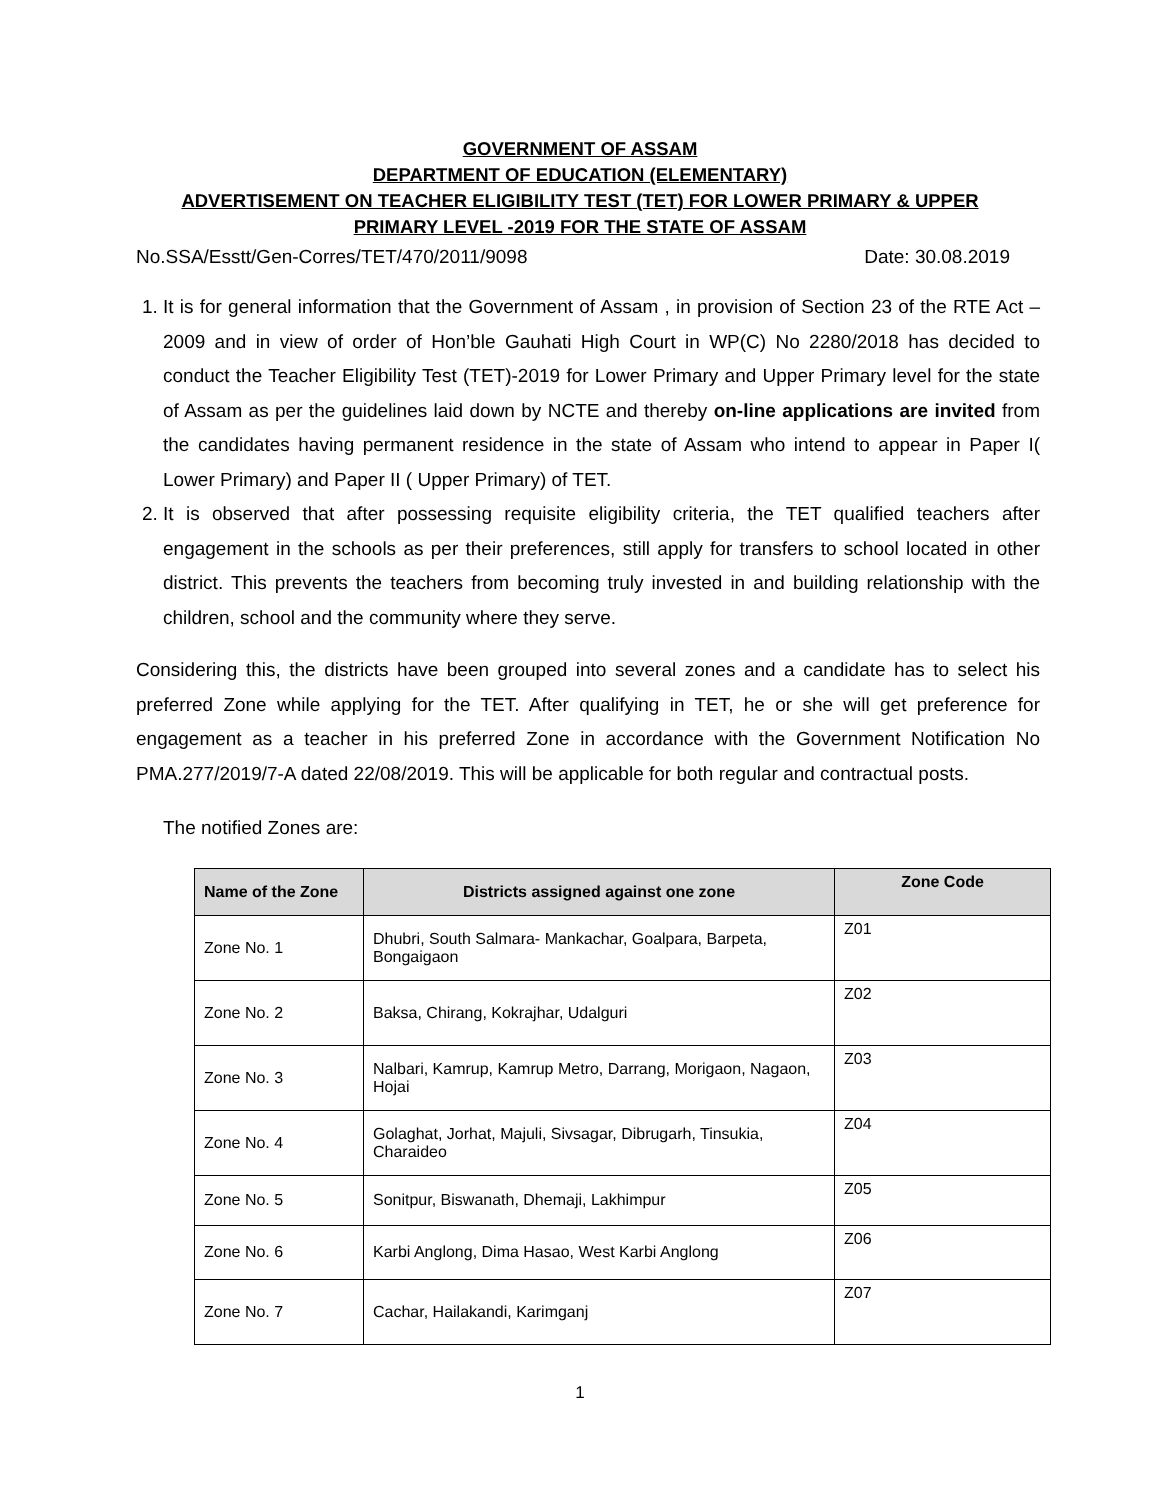GOVERNMENT OF ASSAM
DEPARTMENT OF EDUCATION (ELEMENTARY)
ADVERTISEMENT ON TEACHER ELIGIBILITY TEST (TET) FOR LOWER PRIMARY & UPPER
PRIMARY LEVEL -2019 FOR THE STATE OF ASSAM
No.SSA/Esstt/Gen-Corres/TET/470/2011/9098 Date: 30.08.2019
1. It is for general information that the Government of Assam , in provision of Section 23 of the RTE Act – 2009 and in view of order of Hon’ble Gauhati High Court in WP(C) No 2280/2018 has decided to conduct the Teacher Eligibility Test (TET)-2019 for Lower Primary and Upper Primary level for the state of Assam as per the guidelines laid down by NCTE and thereby on-line applications are invited from the candidates having permanent residence in the state of Assam who intend to appear in Paper I( Lower Primary) and Paper II ( Upper Primary) of TET.
2. It is observed that after possessing requisite eligibility criteria, the TET qualified teachers after engagement in the schools as per their preferences, still apply for transfers to school located in other district. This prevents the teachers from becoming truly invested in and building relationship with the children, school and the community where they serve.
Considering this, the districts have been grouped into several zones and a candidate has to select his preferred Zone while applying for the TET. After qualifying in TET, he or she will get preference for engagement as a teacher in his preferred Zone in accordance with the Government Notification No PMA.277/2019/7-A dated 22/08/2019. This will be applicable for both regular and contractual posts.
The notified Zones are:
| Name of the Zone | Districts assigned against one zone | Zone Code |
| --- | --- | --- |
| Zone No. 1 | Dhubri, South Salmara- Mankachar, Goalpara, Barpeta, Bongaigaon | Z01 |
| Zone No. 2 | Baksa, Chirang, Kokrajhar, Udalguri | Z02 |
| Zone No. 3 | Nalbari, Kamrup, Kamrup Metro, Darrang, Morigaon, Nagaon, Hojai | Z03 |
| Zone No. 4 | Golaghat, Jorhat, Majuli, Sivsagar, Dibrugarh, Tinsukia, Charaideo | Z04 |
| Zone No. 5 | Sonitpur, Biswanath, Dhemaji, Lakhimpur | Z05 |
| Zone No. 6 | Karbi Anglong, Dima Hasao, West Karbi Anglong | Z06 |
| Zone No. 7 | Cachar, Hailakandi, Karimganj | Z07 |
1